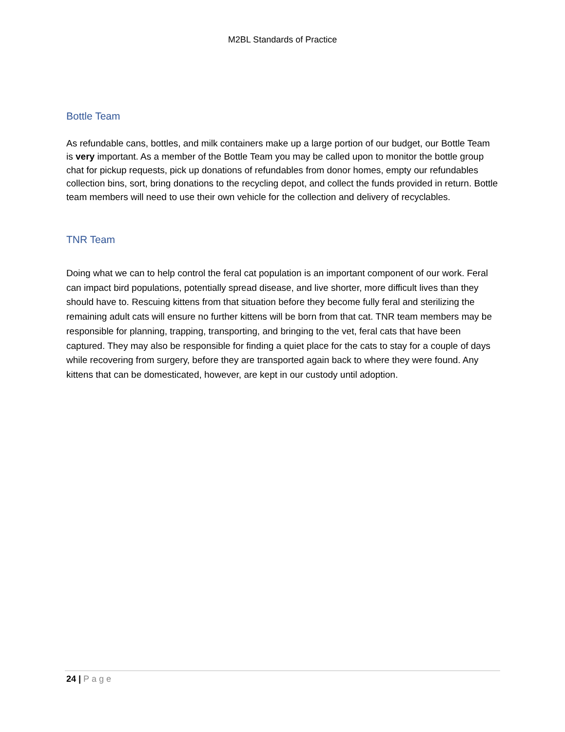M2BL Standards of Practice
Bottle Team
As refundable cans, bottles, and milk containers make up a large portion of our budget, our Bottle Team is very important. As a member of the Bottle Team you may be called upon to monitor the bottle group chat for pickup requests, pick up donations of refundables from donor homes, empty our refundables collection bins, sort, bring donations to the recycling depot, and collect the funds provided in return. Bottle team members will need to use their own vehicle for the collection and delivery of recyclables.
TNR Team
Doing what we can to help control the feral cat population is an important component of our work. Feral can impact bird populations, potentially spread disease, and live shorter, more difficult lives than they should have to. Rescuing kittens from that situation before they become fully feral and sterilizing the remaining adult cats will ensure no further kittens will be born from that cat. TNR team members may be responsible for planning, trapping, transporting, and bringing to the vet, feral cats that have been captured. They may also be responsible for finding a quiet place for the cats to stay for a couple of days while recovering from surgery, before they are transported again back to where they were found. Any kittens that can be domesticated, however, are kept in our custody until adoption.
24 | Page